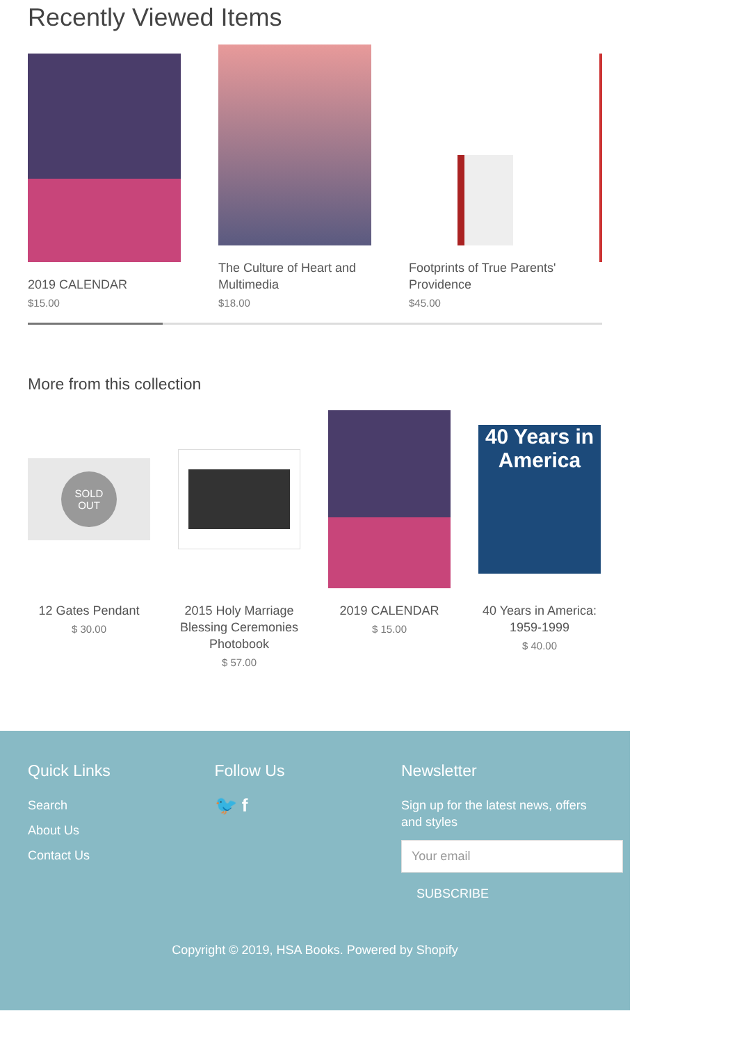Recently Viewed Items
2019 CALENDAR
$15.00
The Culture of Heart and Multimedia
$18.00
Footprints of True Parents' Providence
$45.00
More from this collection
SOLD
OUT
12 Gates Pendant
$ 30.00
2015 Holy Marriage Blessing Ceremonies Photobook
$ 57.00
2019 CALENDAR
$ 15.00
40 Years in America
40 Years in America: 1959-1999
$ 40.00
Quick Links
Search
About Us
Contact Us
Follow Us
🐦 f
Newsletter
Sign up for the latest news, offers and styles
Your email
SUBSCRIBE
Copyright © 2019, HSA Books. Powered by Shopify